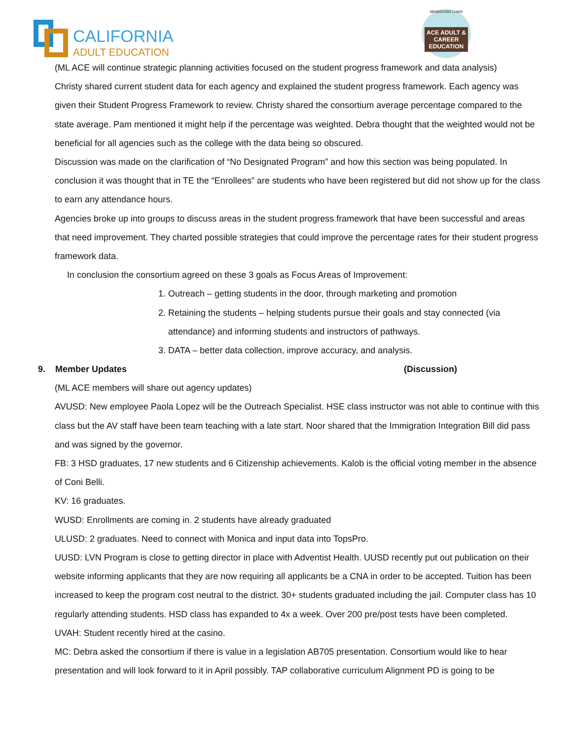CALIFORNIA
ADULT EDUCATION
MENDOCINO | LAKE
ACE ADULT & CAREER EDUCATION
(ML ACE will continue strategic planning activities focused on the student progress framework and data analysis)
Christy shared current student data for each agency and explained the student progress framework. Each agency was given their Student Progress Framework to review. Christy shared the consortium average percentage compared to the state average. Pam mentioned it might help if the percentage was weighted. Debra thought that the weighted would not be beneficial for all agencies such as the college with the data being so obscured.
Discussion was made on the clarification of “No Designated Program” and how this section was being populated. In conclusion it was thought that in TE the “Enrollees” are students who have been registered but did not show up for the class to earn any attendance hours.
Agencies broke up into groups to discuss areas in the student progress framework that have been successful and areas that need improvement. They charted possible strategies that could improve the percentage rates for their student progress framework data.
In conclusion the consortium agreed on these 3 goals as Focus Areas of Improvement:
1. Outreach – getting students in the door, through marketing and promotion
2. Retaining the students – helping students pursue their goals and stay connected (via attendance) and informing students and instructors of pathways.
3. DATA – better data collection, improve accuracy, and analysis.
9. Member Updates (Discussion)
(ML ACE members will share out agency updates)
AVUSD: New employee Paola Lopez will be the Outreach Specialist. HSE class instructor was not able to continue with this class but the AV staff have been team teaching with a late start. Noor shared that the Immigration Integration Bill did pass and was signed by the governor.
FB: 3 HSD graduates, 17 new students and 6 Citizenship achievements. Kalob is the official voting member in the absence of Coni Belli.
KV: 16 graduates.
WUSD: Enrollments are coming in. 2 students have already graduated
ULUSD: 2 graduates. Need to connect with Monica and input data into TopsPro.
UUSD: LVN Program is close to getting director in place with Adventist Health. UUSD recently put out publication on their website informing applicants that they are now requiring all applicants be a CNA in order to be accepted. Tuition has been increased to keep the program cost neutral to the district. 30+ students graduated including the jail. Computer class has 10 regularly attending students. HSD class has expanded to 4x a week. Over 200 pre/post tests have been completed.
UVAH: Student recently hired at the casino.
MC: Debra asked the consortium if there is value in a legislation AB705 presentation. Consortium would like to hear presentation and will look forward to it in April possibly. TAP collaborative curriculum Alignment PD is going to be